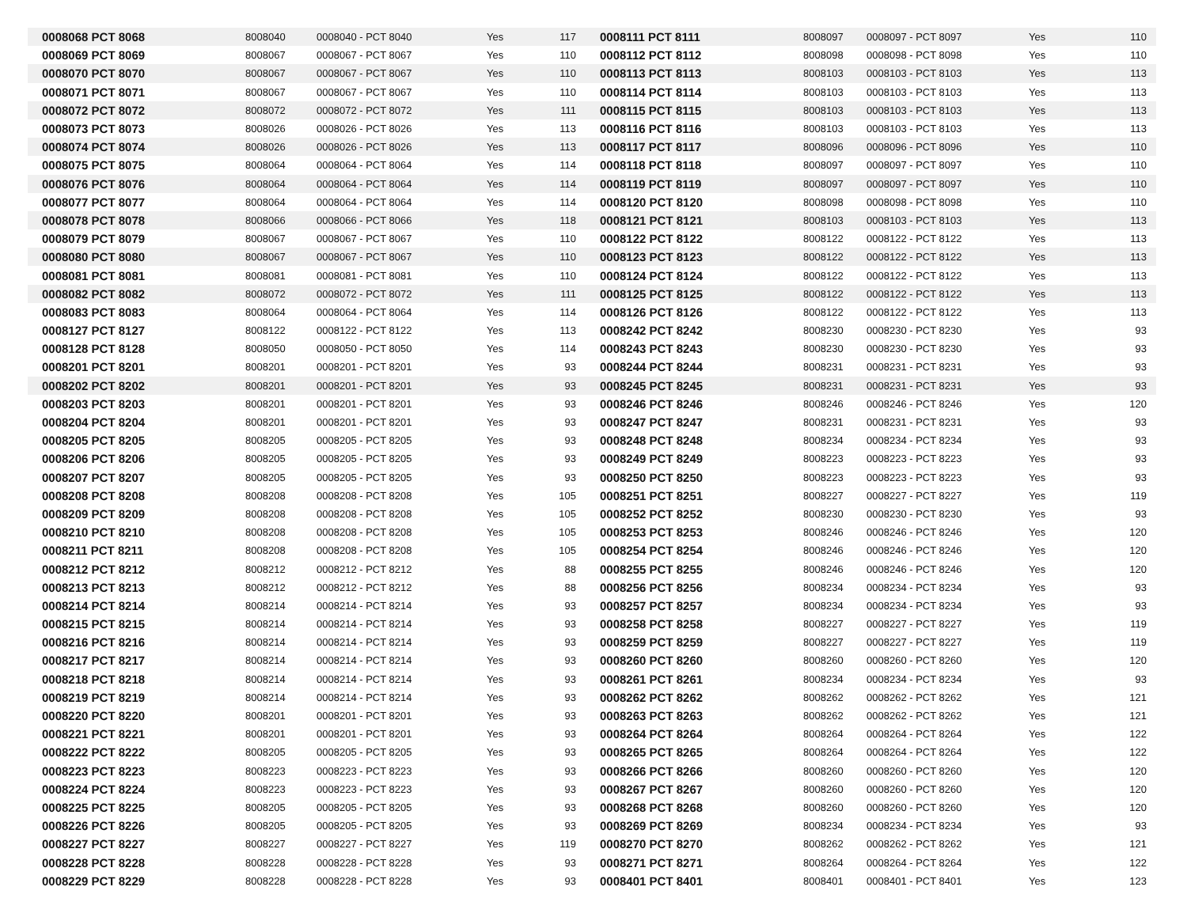| 0008068 PCT 8068 | 8008040 | 0008040 - PCT 8040 | Yes | 117 | 0008111 PCT 8111 | 8008097 | 0008097 - PCT 8097 | Yes | 110 |
| 0008069 PCT 8069 | 8008067 | 0008067 - PCT 8067 | Yes | 110 | 0008112 PCT 8112 | 8008098 | 0008098 - PCT 8098 | Yes | 110 |
| 0008070 PCT 8070 | 8008067 | 0008067 - PCT 8067 | Yes | 110 | 0008113 PCT 8113 | 8008103 | 0008103 - PCT 8103 | Yes | 113 |
| 0008071 PCT 8071 | 8008067 | 0008067 - PCT 8067 | Yes | 110 | 0008114 PCT 8114 | 8008103 | 0008103 - PCT 8103 | Yes | 113 |
| 0008072 PCT 8072 | 8008072 | 0008072 - PCT 8072 | Yes | 111 | 0008115 PCT 8115 | 8008103 | 0008103 - PCT 8103 | Yes | 113 |
| 0008073 PCT 8073 | 8008026 | 0008026 - PCT 8026 | Yes | 113 | 0008116 PCT 8116 | 8008103 | 0008103 - PCT 8103 | Yes | 113 |
| 0008074 PCT 8074 | 8008026 | 0008026 - PCT 8026 | Yes | 113 | 0008117 PCT 8117 | 8008096 | 0008096 - PCT 8096 | Yes | 110 |
| 0008075 PCT 8075 | 8008064 | 0008064 - PCT 8064 | Yes | 114 | 0008118 PCT 8118 | 8008097 | 0008097 - PCT 8097 | Yes | 110 |
| 0008076 PCT 8076 | 8008064 | 0008064 - PCT 8064 | Yes | 114 | 0008119 PCT 8119 | 8008097 | 0008097 - PCT 8097 | Yes | 110 |
| 0008077 PCT 8077 | 8008064 | 0008064 - PCT 8064 | Yes | 114 | 0008120 PCT 8120 | 8008098 | 0008098 - PCT 8098 | Yes | 110 |
| 0008078 PCT 8078 | 8008066 | 0008066 - PCT 8066 | Yes | 118 | 0008121 PCT 8121 | 8008103 | 0008103 - PCT 8103 | Yes | 113 |
| 0008079 PCT 8079 | 8008067 | 0008067 - PCT 8067 | Yes | 110 | 0008122 PCT 8122 | 8008122 | 0008122 - PCT 8122 | Yes | 113 |
| 0008080 PCT 8080 | 8008067 | 0008067 - PCT 8067 | Yes | 110 | 0008123 PCT 8123 | 8008122 | 0008122 - PCT 8122 | Yes | 113 |
| 0008081 PCT 8081 | 8008081 | 0008081 - PCT 8081 | Yes | 110 | 0008124 PCT 8124 | 8008122 | 0008122 - PCT 8122 | Yes | 113 |
| 0008082 PCT 8082 | 8008072 | 0008072 - PCT 8072 | Yes | 111 | 0008125 PCT 8125 | 8008122 | 0008122 - PCT 8122 | Yes | 113 |
| 0008083 PCT 8083 | 8008064 | 0008064 - PCT 8064 | Yes | 114 | 0008126 PCT 8126 | 8008122 | 0008122 - PCT 8122 | Yes | 113 |
| 0008127 PCT 8127 | 8008122 | 0008122 - PCT 8122 | Yes | 113 | 0008242 PCT 8242 | 8008230 | 0008230 - PCT 8230 | Yes | 93 |
| 0008128 PCT 8128 | 8008050 | 0008050 - PCT 8050 | Yes | 114 | 0008243 PCT 8243 | 8008230 | 0008230 - PCT 8230 | Yes | 93 |
| 0008201 PCT 8201 | 8008201 | 0008201 - PCT 8201 | Yes | 93 | 0008244 PCT 8244 | 8008231 | 0008231 - PCT 8231 | Yes | 93 |
| 0008202 PCT 8202 | 8008201 | 0008201 - PCT 8201 | Yes | 93 | 0008245 PCT 8245 | 8008231 | 0008231 - PCT 8231 | Yes | 93 |
| 0008203 PCT 8203 | 8008201 | 0008201 - PCT 8201 | Yes | 93 | 0008246 PCT 8246 | 8008246 | 0008246 - PCT 8246 | Yes | 120 |
| 0008204 PCT 8204 | 8008201 | 0008201 - PCT 8201 | Yes | 93 | 0008247 PCT 8247 | 8008231 | 0008231 - PCT 8231 | Yes | 93 |
| 0008205 PCT 8205 | 8008205 | 0008205 - PCT 8205 | Yes | 93 | 0008248 PCT 8248 | 8008234 | 0008234 - PCT 8234 | Yes | 93 |
| 0008206 PCT 8206 | 8008205 | 0008205 - PCT 8205 | Yes | 93 | 0008249 PCT 8249 | 8008223 | 0008223 - PCT 8223 | Yes | 93 |
| 0008207 PCT 8207 | 8008205 | 0008205 - PCT 8205 | Yes | 93 | 0008250 PCT 8250 | 8008223 | 0008223 - PCT 8223 | Yes | 93 |
| 0008208 PCT 8208 | 8008208 | 0008208 - PCT 8208 | Yes | 105 | 0008251 PCT 8251 | 8008227 | 0008227 - PCT 8227 | Yes | 119 |
| 0008209 PCT 8209 | 8008208 | 0008208 - PCT 8208 | Yes | 105 | 0008252 PCT 8252 | 8008230 | 0008230 - PCT 8230 | Yes | 93 |
| 0008210 PCT 8210 | 8008208 | 0008208 - PCT 8208 | Yes | 105 | 0008253 PCT 8253 | 8008246 | 0008246 - PCT 8246 | Yes | 120 |
| 0008211 PCT 8211 | 8008208 | 0008208 - PCT 8208 | Yes | 105 | 0008254 PCT 8254 | 8008246 | 0008246 - PCT 8246 | Yes | 120 |
| 0008212 PCT 8212 | 8008212 | 0008212 - PCT 8212 | Yes | 88 | 0008255 PCT 8255 | 8008246 | 0008246 - PCT 8246 | Yes | 120 |
| 0008213 PCT 8213 | 8008212 | 0008212 - PCT 8212 | Yes | 88 | 0008256 PCT 8256 | 8008234 | 0008234 - PCT 8234 | Yes | 93 |
| 0008214 PCT 8214 | 8008214 | 0008214 - PCT 8214 | Yes | 93 | 0008257 PCT 8257 | 8008234 | 0008234 - PCT 8234 | Yes | 93 |
| 0008215 PCT 8215 | 8008214 | 0008214 - PCT 8214 | Yes | 93 | 0008258 PCT 8258 | 8008227 | 0008227 - PCT 8227 | Yes | 119 |
| 0008216 PCT 8216 | 8008214 | 0008214 - PCT 8214 | Yes | 93 | 0008259 PCT 8259 | 8008227 | 0008227 - PCT 8227 | Yes | 119 |
| 0008217 PCT 8217 | 8008214 | 0008214 - PCT 8214 | Yes | 93 | 0008260 PCT 8260 | 8008260 | 0008260 - PCT 8260 | Yes | 120 |
| 0008218 PCT 8218 | 8008214 | 0008214 - PCT 8214 | Yes | 93 | 0008261 PCT 8261 | 8008234 | 0008234 - PCT 8234 | Yes | 93 |
| 0008219 PCT 8219 | 8008214 | 0008214 - PCT 8214 | Yes | 93 | 0008262 PCT 8262 | 8008262 | 0008262 - PCT 8262 | Yes | 121 |
| 0008220 PCT 8220 | 8008201 | 0008201 - PCT 8201 | Yes | 93 | 0008263 PCT 8263 | 8008262 | 0008262 - PCT 8262 | Yes | 121 |
| 0008221 PCT 8221 | 8008201 | 0008201 - PCT 8201 | Yes | 93 | 0008264 PCT 8264 | 8008264 | 0008264 - PCT 8264 | Yes | 122 |
| 0008222 PCT 8222 | 8008205 | 0008205 - PCT 8205 | Yes | 93 | 0008265 PCT 8265 | 8008264 | 0008264 - PCT 8264 | Yes | 122 |
| 0008223 PCT 8223 | 8008223 | 0008223 - PCT 8223 | Yes | 93 | 0008266 PCT 8266 | 8008260 | 0008260 - PCT 8260 | Yes | 120 |
| 0008224 PCT 8224 | 8008223 | 0008223 - PCT 8223 | Yes | 93 | 0008267 PCT 8267 | 8008260 | 0008260 - PCT 8260 | Yes | 120 |
| 0008225 PCT 8225 | 8008205 | 0008205 - PCT 8205 | Yes | 93 | 0008268 PCT 8268 | 8008260 | 0008260 - PCT 8260 | Yes | 120 |
| 0008226 PCT 8226 | 8008205 | 0008205 - PCT 8205 | Yes | 93 | 0008269 PCT 8269 | 8008234 | 0008234 - PCT 8234 | Yes | 93 |
| 0008227 PCT 8227 | 8008227 | 0008227 - PCT 8227 | Yes | 119 | 0008270 PCT 8270 | 8008262 | 0008262 - PCT 8262 | Yes | 121 |
| 0008228 PCT 8228 | 8008228 | 0008228 - PCT 8228 | Yes | 93 | 0008271 PCT 8271 | 8008264 | 0008264 - PCT 8264 | Yes | 122 |
| 0008229 PCT 8229 | 8008228 | 0008228 - PCT 8228 | Yes | 93 | 0008401 PCT 8401 | 8008401 | 0008401 - PCT 8401 | Yes | 123 |